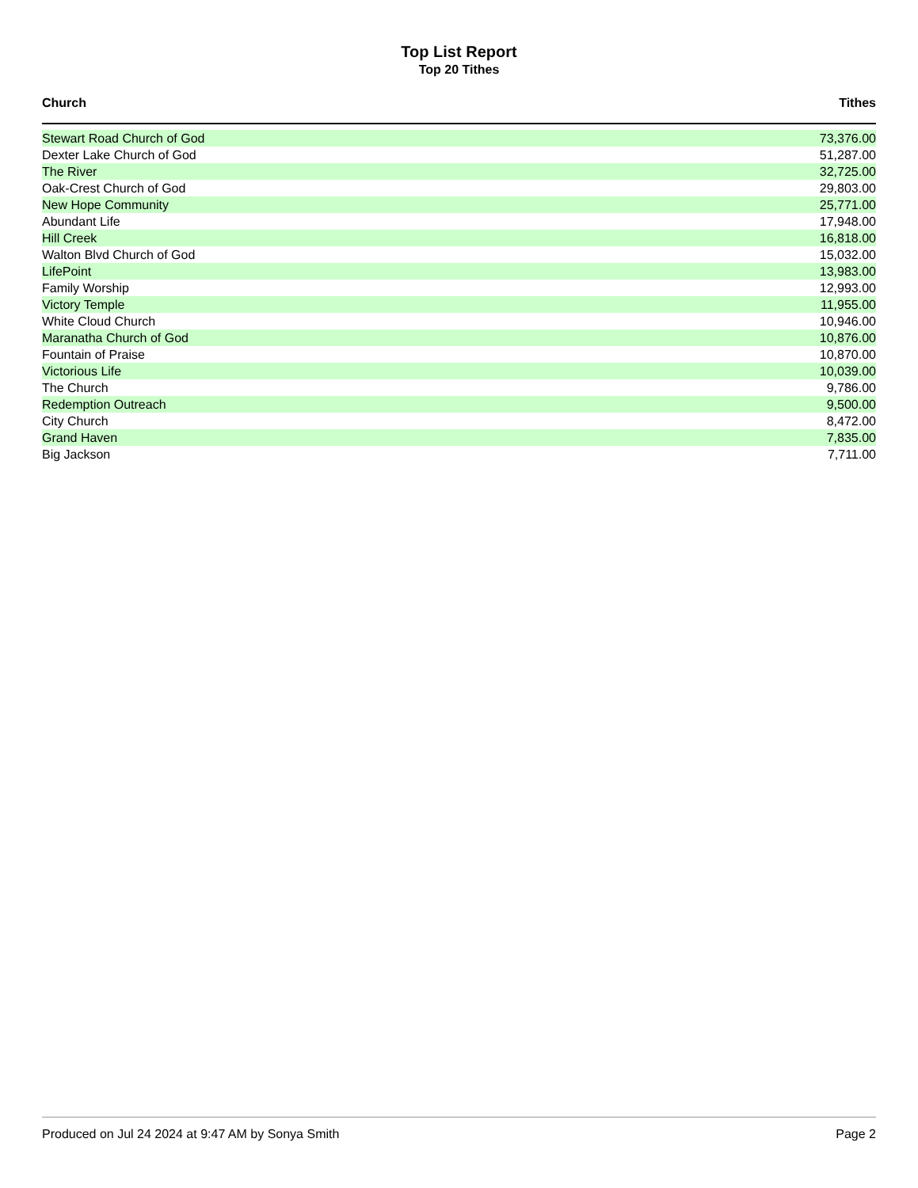Top List Report
Top 20 Tithes
| Church | Tithes |
| --- | --- |
| Stewart Road Church of God | 73,376.00 |
| Dexter Lake Church of God | 51,287.00 |
| The River | 32,725.00 |
| Oak-Crest Church of God | 29,803.00 |
| New Hope Community | 25,771.00 |
| Abundant Life | 17,948.00 |
| Hill Creek | 16,818.00 |
| Walton Blvd Church of God | 15,032.00 |
| LifePoint | 13,983.00 |
| Family Worship | 12,993.00 |
| Victory Temple | 11,955.00 |
| White Cloud Church | 10,946.00 |
| Maranatha Church of God | 10,876.00 |
| Fountain of Praise | 10,870.00 |
| Victorious Life | 10,039.00 |
| The Church | 9,786.00 |
| Redemption Outreach | 9,500.00 |
| City Church | 8,472.00 |
| Grand Haven | 7,835.00 |
| Big Jackson | 7,711.00 |
Produced on Jul 24 2024 at 9:47 AM by Sonya Smith Page 2